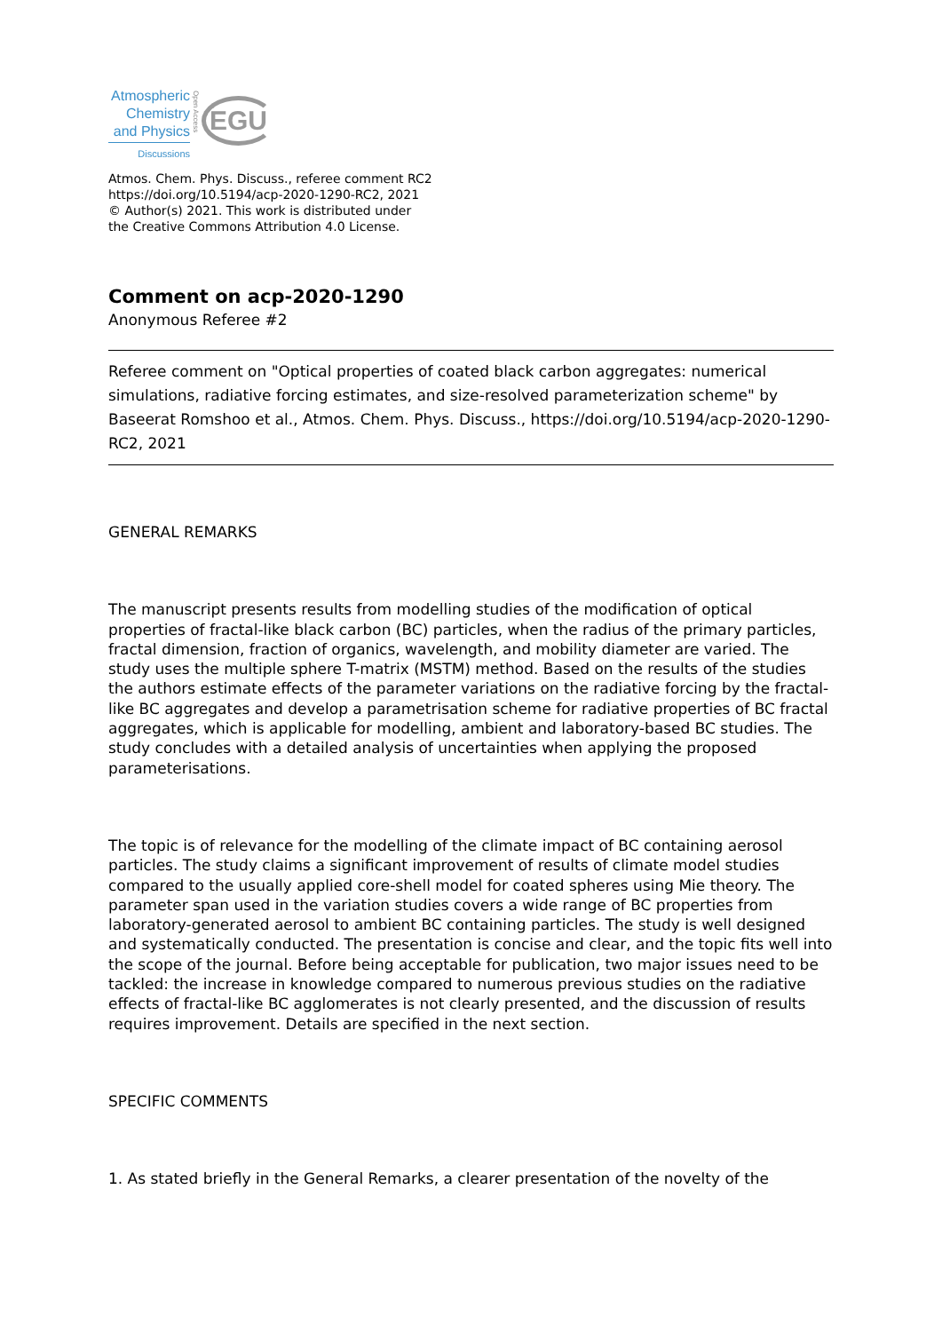Atmospheric
Chemistry
and Physics
Discussions
Open Access
EGU
Atmos. Chem. Phys. Discuss., referee comment RC2
https://doi.org/10.5194/acp-2020-1290-RC2, 2021
© Author(s) 2021. This work is distributed under
the Creative Commons Attribution 4.0 License.
Comment on acp-2020-1290
Anonymous Referee #2
Referee comment on "Optical properties of coated black carbon aggregates: numerical simulations, radiative forcing estimates, and size-resolved parameterization scheme" by Baseerat Romshoo et al., Atmos. Chem. Phys. Discuss., https://doi.org/10.5194/acp-2020-1290-RC2, 2021
GENERAL REMARKS
The manuscript presents results from modelling studies of the modification of optical properties of fractal-like black carbon (BC) particles, when the radius of the primary particles, fractal dimension, fraction of organics, wavelength, and mobility diameter are varied. The study uses the multiple sphere T-matrix (MSTM) method. Based on the results of the studies the authors estimate effects of the parameter variations on the radiative forcing by the fractal-like BC aggregates and develop a parametrisation scheme for radiative properties of BC fractal aggregates, which is applicable for modelling, ambient and laboratory-based BC studies. The study concludes with a detailed analysis of uncertainties when applying the proposed parameterisations.
The topic is of relevance for the modelling of the climate impact of BC containing aerosol particles. The study claims a significant improvement of results of climate model studies compared to the usually applied core-shell model for coated spheres using Mie theory. The parameter span used in the variation studies covers a wide range of BC properties from laboratory-generated aerosol to ambient BC containing particles. The study is well designed and systematically conducted. The presentation is concise and clear, and the topic fits well into the scope of the journal. Before being acceptable for publication, two major issues need to be tackled: the increase in knowledge compared to numerous previous studies on the radiative effects of fractal-like BC agglomerates is not clearly presented, and the discussion of results requires improvement. Details are specified in the next section.
SPECIFIC COMMENTS
1. As stated briefly in the General Remarks, a clearer presentation of the novelty of the